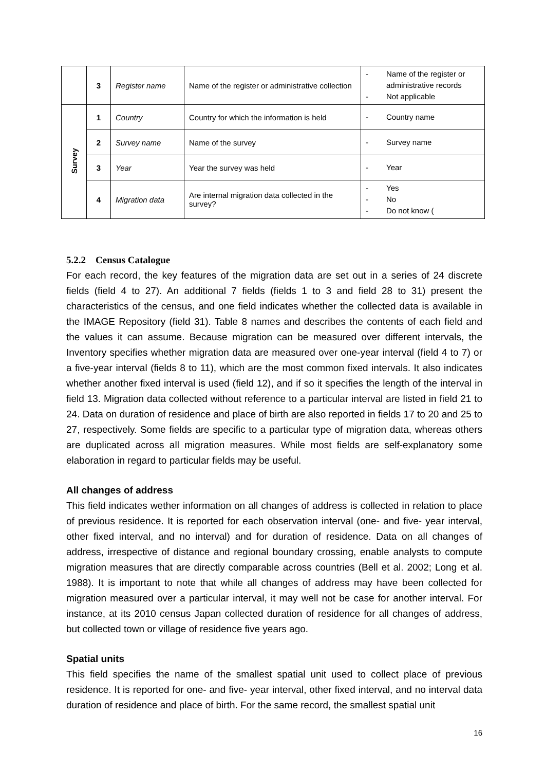| | 3 | Register name | Name of the register or administrative collection | - Name of the register or administrative records - Not applicable |
| Survey | 1 | Country | Country for which the information is held | - Country name |
| | 2 | Survey name | Name of the survey | - Survey name |
| | 3 | Year | Year the survey was held | - Year |
| | 4 | Migration data | Are internal migration data collected in the survey? | - Yes - No - Do not know ( |
5.2.2 Census Catalogue
For each record, the key features of the migration data are set out in a series of 24 discrete fields (field 4 to 27). An additional 7 fields (fields 1 to 3 and field 28 to 31) present the characteristics of the census, and one field indicates whether the collected data is available in the IMAGE Repository (field 31). Table 8 names and describes the contents of each field and the values it can assume. Because migration can be measured over different intervals, the Inventory specifies whether migration data are measured over one-year interval (field 4 to 7) or a five-year interval (fields 8 to 11), which are the most common fixed intervals. It also indicates whether another fixed interval is used (field 12), and if so it specifies the length of the interval in field 13. Migration data collected without reference to a particular interval are listed in field 21 to 24. Data on duration of residence and place of birth are also reported in fields 17 to 20 and 25 to 27, respectively. Some fields are specific to a particular type of migration data, whereas others are duplicated across all migration measures. While most fields are self-explanatory some elaboration in regard to particular fields may be useful.
All changes of address
This field indicates wether information on all changes of address is collected in relation to place of previous residence. It is reported for each observation interval (one- and five- year interval, other fixed interval, and no interval) and for duration of residence. Data on all changes of address, irrespective of distance and regional boundary crossing, enable analysts to compute migration measures that are directly comparable across countries (Bell et al. 2002; Long et al. 1988). It is important to note that while all changes of address may have been collected for migration measured over a particular interval, it may well not be case for another interval. For instance, at its 2010 census Japan collected duration of residence for all changes of address, but collected town or village of residence five years ago.
Spatial units
This field specifies the name of the smallest spatial unit used to collect place of previous residence. It is reported for one- and five- year interval, other fixed interval, and no interval data duration of residence and place of birth. For the same record, the smallest spatial unit
16